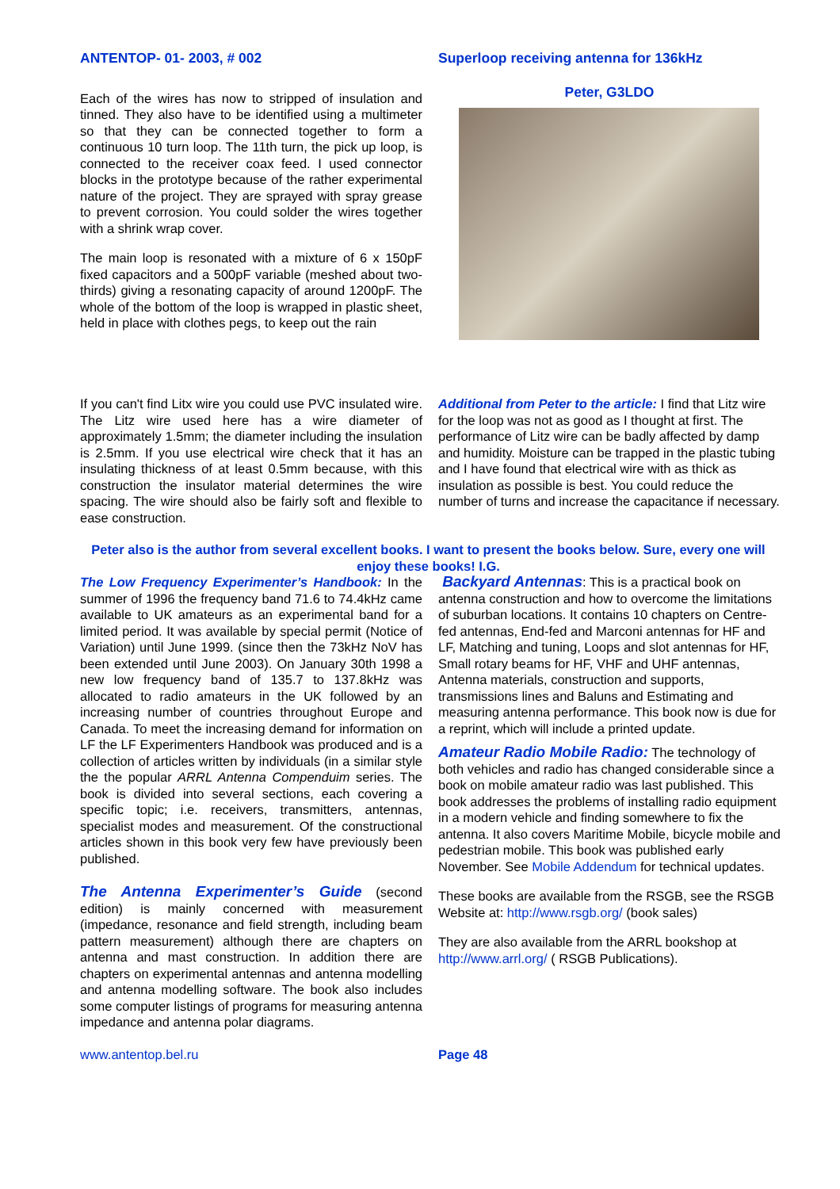ANTENTOP- 01- 2003, # 002
Each of the wires has now to stripped of insulation and tinned. They also have to be identified using a multimeter so that they can be connected together to form a continuous 10 turn loop. The 11th turn, the pick up loop, is connected to the receiver coax feed. I used connector blocks in the prototype because of the rather experimental nature of the project. They are sprayed with spray grease to prevent corrosion. You could solder the wires together with a shrink wrap cover.
The main loop is resonated with a mixture of 6 x 150pF fixed capacitors and a 500pF variable (meshed about two-thirds) giving a resonating capacity of around 1200pF. The whole of the bottom of the loop is wrapped in plastic sheet, held in place with clothes pegs, to keep out the rain
Superloop receiving antenna for 136kHz
Peter, G3LDO
If you can't find Litx wire you could use PVC insulated wire. The Litz wire used here has a wire diameter of approximately 1.5mm; the diameter including the insulation is 2.5mm. If you use electrical wire check that it has an insulating thickness of at least 0.5mm because, with this construction the insulator material determines the wire spacing. The wire should also be fairly soft and flexible to ease construction.
Additional from Peter to the article: I find that Litz wire for the loop was not as good as I thought at first. The performance of Litz wire can be badly affected by damp and humidity. Moisture can be trapped in the plastic tubing and I have found that electrical wire with as thick as insulation as possible is best. You could reduce the number of turns and increase the capacitance if necessary.
Peter also is the author from several excellent books. I want to present the books below. Sure, every one will enjoy these books! I.G.
The Low Frequency Experimenter’s Handbook: In the summer of 1996 the frequency band 71.6 to 74.4kHz came available to UK amateurs as an experimental band for a limited period. It was available by special permit (Notice of Variation) until June 1999. (since then the 73kHz NoV has been extended until June 2003). On January 30th 1998 a new low frequency band of 135.7 to 137.8kHz was allocated to radio amateurs in the UK followed by an increasing number of countries throughout Europe and Canada. To meet the increasing demand for information on LF the LF Experimenters Handbook was produced and is a collection of articles written by individuals (in a similar style the the popular ARRL Antenna Compenduim series. The book is divided into several sections, each covering a specific topic; i.e. receivers, transmitters, antennas, specialist modes and measurement. Of the constructional articles shown in this book very few have previously been published.
The Antenna Experimenter’s Guide (second edition) is mainly concerned with measurement (impedance, resonance and field strength, including beam pattern measurement) although there are chapters on antenna and mast construction. In addition there are chapters on experimental antennas and antenna modelling and antenna modelling software. The book also includes some computer listings of programs for measuring antenna impedance and antenna polar diagrams.
Backyard Antennas: This is a practical book on antenna construction and how to overcome the limitations of suburban locations. It contains 10 chapters on Centre-fed antennas, End-fed and Marconi antennas for HF and LF, Matching and tuning, Loops and slot antennas for HF, Small rotary beams for HF, VHF and UHF antennas, Antenna materials, construction and supports, transmissions lines and Baluns and Estimating and measuring antenna performance. This book now is due for a reprint, which will include a printed update.
Amateur Radio Mobile Radio: The technology of both vehicles and radio has changed considerable since a book on mobile amateur radio was last published. This book addresses the problems of installing radio equipment in a modern vehicle and finding somewhere to fix the antenna. It also covers Maritime Mobile, bicycle mobile and pedestrian mobile. This book was published early November. See Mobile Addendum for technical updates.
These books are available from the RSGB, see the RSGB Website at: http://www.rsgb.org/ (book sales)
They are also available from the ARRL bookshop at http://www.arrl.org/ ( RSGB Publications).
www.antentop.bel.ru Page 48